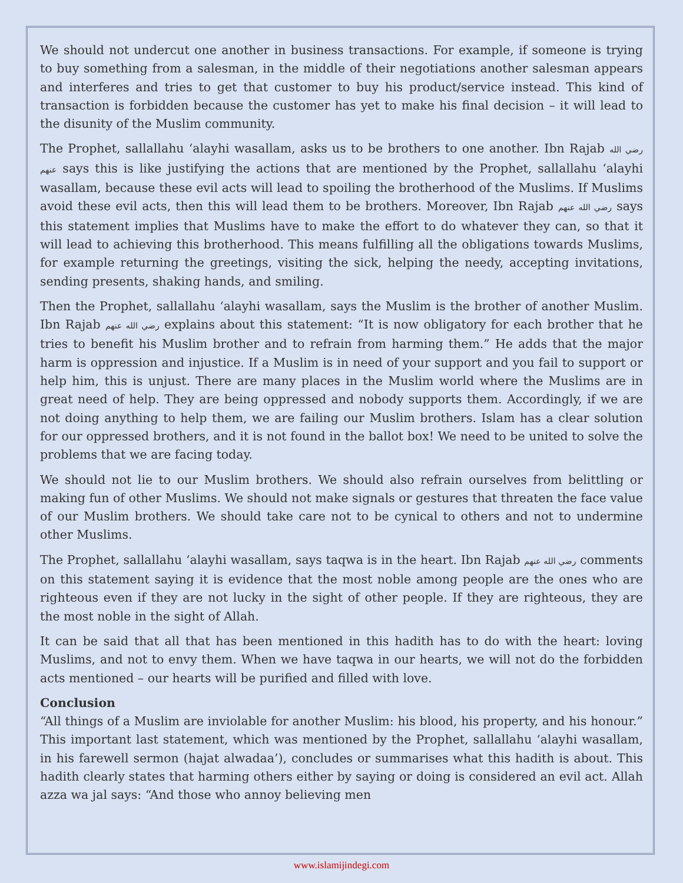We should not undercut one another in business transactions. For example, if someone is trying to buy something from a salesman, in the middle of their negotiations another salesman appears and interferes and tries to get that customer to buy his product/service instead. This kind of transaction is forbidden because the customer has yet to make his final decision – it will lead to the disunity of the Muslim community.
The Prophet, sallallahu ‘alayhi wasallam, asks us to be brothers to one another. Ibn Rajab رضي الله عنهم says this is like justifying the actions that are mentioned by the Prophet, sallallahu ‘alayhi wasallam, because these evil acts will lead to spoiling the brotherhood of the Muslims. If Muslims avoid these evil acts, then this will lead them to be brothers. Moreover, Ibn Rajab رضي الله عنهم says this statement implies that Muslims have to make the effort to do whatever they can, so that it will lead to achieving this brotherhood. This means fulfilling all the obligations towards Muslims, for example returning the greetings, visiting the sick, helping the needy, accepting invitations, sending presents, shaking hands, and smiling.
Then the Prophet, sallallahu ‘alayhi wasallam, says the Muslim is the brother of another Muslim. Ibn Rajab رضي الله عنهم explains about this statement: “It is now obligatory for each brother that he tries to benefit his Muslim brother and to refrain from harming them.” He adds that the major harm is oppression and injustice. If a Muslim is in need of your support and you fail to support or help him, this is unjust. There are many places in the Muslim world where the Muslims are in great need of help. They are being oppressed and nobody supports them. Accordingly, if we are not doing anything to help them, we are failing our Muslim brothers. Islam has a clear solution for our oppressed brothers, and it is not found in the ballot box! We need to be united to solve the problems that we are facing today.
We should not lie to our Muslim brothers. We should also refrain ourselves from belittling or making fun of other Muslims. We should not make signals or gestures that threaten the face value of our Muslim brothers. We should take care not to be cynical to others and not to undermine other Muslims.
The Prophet, sallallahu ‘alayhi wasallam, says taqwa is in the heart. Ibn Rajab رضي الله عنهم comments on this statement saying it is evidence that the most noble among people are the ones who are righteous even if they are not lucky in the sight of other people. If they are righteous, they are the most noble in the sight of Allah.
It can be said that all that has been mentioned in this hadith has to do with the heart: loving Muslims, and not to envy them. When we have taqwa in our hearts, we will not do the forbidden acts mentioned – our hearts will be purified and filled with love.
Conclusion
“All things of a Muslim are inviolable for another Muslim: his blood, his property, and his honour.” This important last statement, which was mentioned by the Prophet, sallallahu ‘alayhi wasallam, in his farewell sermon (hajat alwadaa’), concludes or summarises what this hadith is about. This hadith clearly states that harming others either by saying or doing is considered an evil act. Allah azza wa jal says: “And those who annoy believing men
www.islamijindegi.com